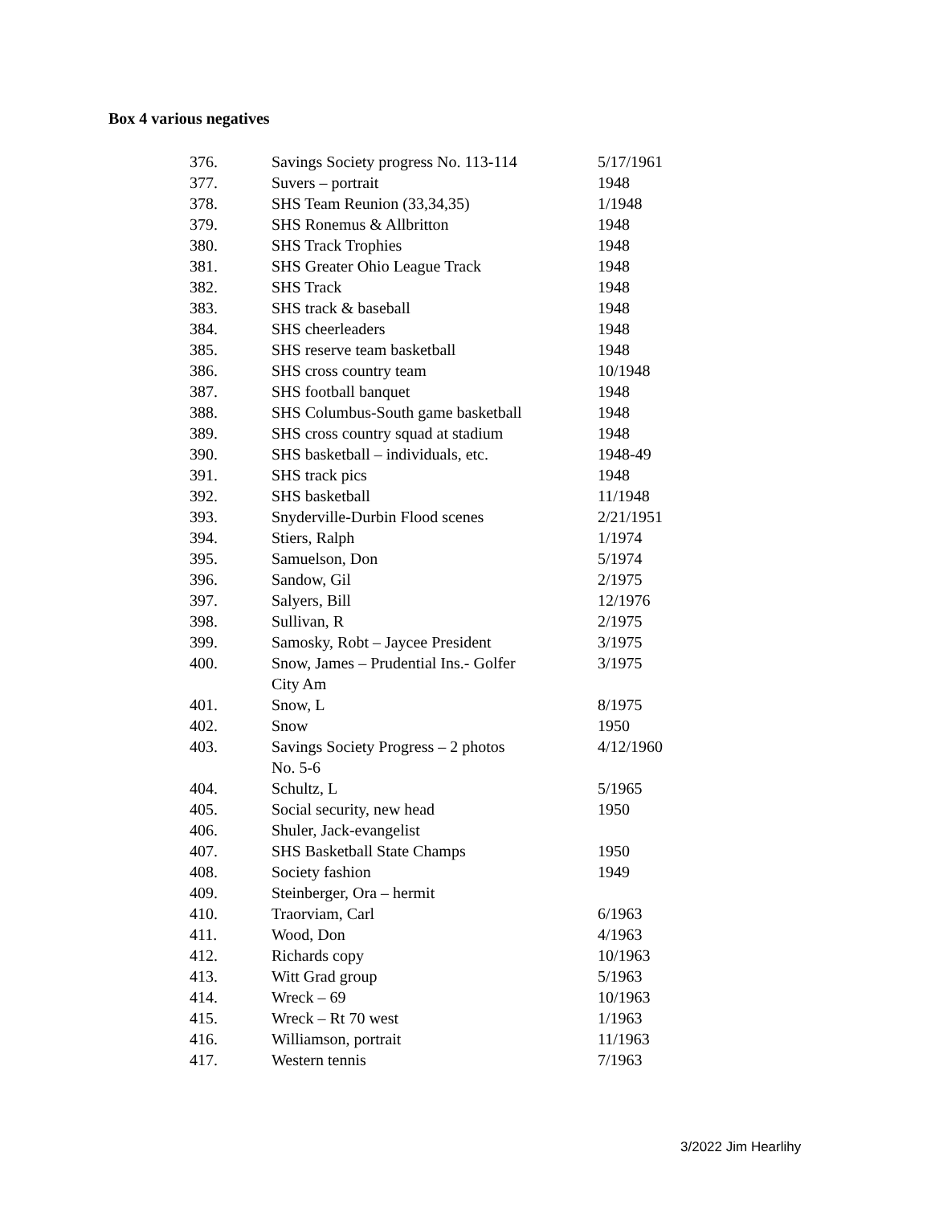Box 4 various negatives
| 376. | Savings Society progress No. 113-114 | 5/17/1961 |
| 377. | Suvers – portrait | 1948 |
| 378. | SHS Team Reunion (33,34,35) | 1/1948 |
| 379. | SHS Ronemus & Allbritton | 1948 |
| 380. | SHS Track Trophies | 1948 |
| 381. | SHS Greater Ohio League Track | 1948 |
| 382. | SHS Track | 1948 |
| 383. | SHS track & baseball | 1948 |
| 384. | SHS cheerleaders | 1948 |
| 385. | SHS reserve team basketball | 1948 |
| 386. | SHS cross country team | 10/1948 |
| 387. | SHS football banquet | 1948 |
| 388. | SHS Columbus-South game basketball | 1948 |
| 389. | SHS cross country squad at stadium | 1948 |
| 390. | SHS basketball – individuals, etc. | 1948-49 |
| 391. | SHS track pics | 1948 |
| 392. | SHS basketball | 11/1948 |
| 393. | Snyderville-Durbin Flood scenes | 2/21/1951 |
| 394. | Stiers, Ralph | 1/1974 |
| 395. | Samuelson, Don | 5/1974 |
| 396. | Sandow, Gil | 2/1975 |
| 397. | Salyers, Bill | 12/1976 |
| 398. | Sullivan, R | 2/1975 |
| 399. | Samosky, Robt – Jaycee President | 3/1975 |
| 400. | Snow, James – Prudential Ins.- Golfer City Am | 3/1975 |
| 401. | Snow, L | 8/1975 |
| 402. | Snow | 1950 |
| 403. | Savings Society Progress – 2 photos No. 5-6 | 4/12/1960 |
| 404. | Schultz, L | 5/1965 |
| 405. | Social security, new head | 1950 |
| 406. | Shuler, Jack-evangelist | |
| 407. | SHS Basketball State Champs | 1950 |
| 408. | Society fashion | 1949 |
| 409. | Steinberger, Ora – hermit | |
| 410. | Traorviam, Carl | 6/1963 |
| 411. | Wood, Don | 4/1963 |
| 412. | Richards copy | 10/1963 |
| 413. | Witt Grad group | 5/1963 |
| 414. | Wreck – 69 | 10/1963 |
| 415. | Wreck – Rt 70 west | 1/1963 |
| 416. | Williamson, portrait | 11/1963 |
| 417. | Western tennis | 7/1963 |
3/2022 Jim Hearlihy